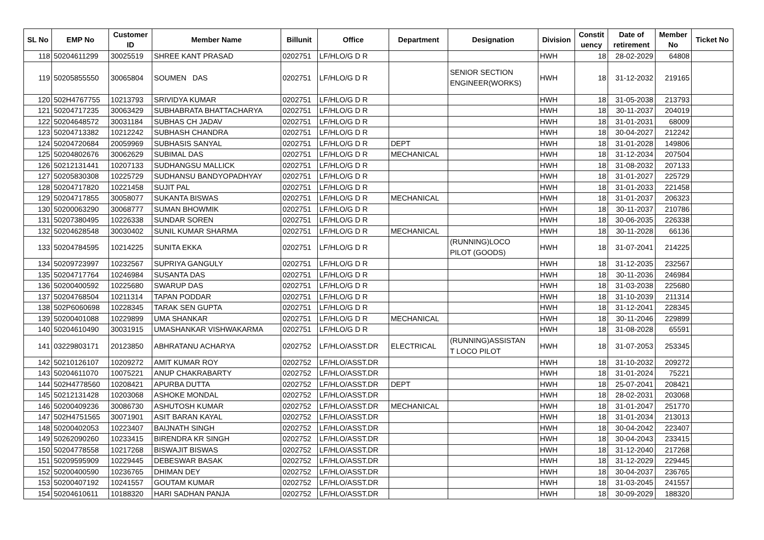| SL No | EMP No | Customer ID | Member Name | Billunit | Office | Department | Designation | Division | Constit uency | Date of retirement | Member No | Ticket No |
| --- | --- | --- | --- | --- | --- | --- | --- | --- | --- | --- | --- | --- |
| 118 | 50204611299 | 30025519 | SHREE KANT PRASAD | 0202751 | LF/HLO/G D R | | | HWH | 18 | 28-02-2029 | 64808 | |
| 119 | 50205855550 | 30065804 | SOUMEN DAS | 0202751 | LF/HLO/G D R | | SENIOR SECTION ENGINEER(WORKS) | HWH | 18 | 31-12-2032 | 219165 | |
| 120 | 502H4767755 | 10213793 | SRIVIDYA KUMAR | 0202751 | LF/HLO/G D R | | | HWH | 18 | 31-05-2038 | 213793 | |
| 121 | 50204717235 | 30063429 | SUBHABRATA BHATTACHARYA | 0202751 | LF/HLO/G D R | | | HWH | 18 | 30-11-2037 | 204019 | |
| 122 | 50204648572 | 30031184 | SUBHAS CH JADAV | 0202751 | LF/HLO/G D R | | | HWH | 18 | 31-01-2031 | 68009 | |
| 123 | 50204713382 | 10212242 | SUBHASH CHANDRA | 0202751 | LF/HLO/G D R | | | HWH | 18 | 30-04-2027 | 212242 | |
| 124 | 50204720684 | 20059969 | SUBHASIS SANYAL | 0202751 | LF/HLO/G D R | DEPT | | HWH | 18 | 31-01-2028 | 149806 | |
| 125 | 50204802676 | 30062629 | SUBIMAL DAS | 0202751 | LF/HLO/G D R | MECHANICAL | | HWH | 18 | 31-12-2034 | 207504 | |
| 126 | 50212131441 | 10207133 | SUDHANGSU MALLICK | 0202751 | LF/HLO/G D R | | | HWH | 18 | 31-08-2032 | 207133 | |
| 127 | 50205830308 | 10225729 | SUDHANSU BANDYOPADHYAY | 0202751 | LF/HLO/G D R | | | HWH | 18 | 31-01-2027 | 225729 | |
| 128 | 50204717820 | 10221458 | SUJIT PAL | 0202751 | LF/HLO/G D R | | | HWH | 18 | 31-01-2033 | 221458 | |
| 129 | 50204717855 | 30058077 | SUKANTA BISWAS | 0202751 | LF/HLO/G D R | MECHANICAL | | HWH | 18 | 31-01-2037 | 206323 | |
| 130 | 50200063290 | 30068777 | SUMAN BHOWMIK | 0202751 | LF/HLO/G D R | | | HWH | 18 | 30-11-2037 | 210786 | |
| 131 | 50207380495 | 10226338 | SUNDAR SOREN | 0202751 | LF/HLO/G D R | | | HWH | 18 | 30-06-2035 | 226338 | |
| 132 | 50204628548 | 30030402 | SUNIL KUMAR SHARMA | 0202751 | LF/HLO/G D R | MECHANICAL | | HWH | 18 | 30-11-2028 | 66136 | |
| 133 | 50204784595 | 10214225 | SUNITA EKKA | 0202751 | LF/HLO/G D R | | (RUNNING)LOCO PILOT (GOODS) | HWH | 18 | 31-07-2041 | 214225 | |
| 134 | 50209723997 | 10232567 | SUPRIYA GANGULY | 0202751 | LF/HLO/G D R | | | HWH | 18 | 31-12-2035 | 232567 | |
| 135 | 50204717764 | 10246984 | SUSANTA DAS | 0202751 | LF/HLO/G D R | | | HWH | 18 | 30-11-2036 | 246984 | |
| 136 | 50200400592 | 10225680 | SWARUP DAS | 0202751 | LF/HLO/G D R | | | HWH | 18 | 31-03-2038 | 225680 | |
| 137 | 50204768504 | 10211314 | TAPAN PODDAR | 0202751 | LF/HLO/G D R | | | HWH | 18 | 31-10-2039 | 211314 | |
| 138 | 502P6060698 | 10228345 | TARAK SEN GUPTA | 0202751 | LF/HLO/G D R | | | HWH | 18 | 31-12-2041 | 228345 | |
| 139 | 50200401088 | 10229899 | UMA SHANKAR | 0202751 | LF/HLO/G D R | MECHANICAL | | HWH | 18 | 30-11-2046 | 229899 | |
| 140 | 50204610490 | 30031915 | UMASHANKAR VISHWAKARMA | 0202751 | LF/HLO/G D R | | | HWH | 18 | 31-08-2028 | 65591 | |
| 141 | 03229803171 | 20123850 | ABHRATANU ACHARYA | 0202752 | LF/HLO/ASST.DR | ELECTRICAL | (RUNNING)ASSISTAN T LOCO PILOT | HWH | 18 | 31-07-2053 | 253345 | |
| 142 | 50210126107 | 10209272 | AMIT KUMAR ROY | 0202752 | LF/HLO/ASST.DR | | | HWH | 18 | 31-10-2032 | 209272 | |
| 143 | 50204611070 | 10075221 | ANUP CHAKRABARTY | 0202752 | LF/HLO/ASST.DR | | | HWH | 18 | 31-01-2024 | 75221 | |
| 144 | 502H4778560 | 10208421 | APURBA DUTTA | 0202752 | LF/HLO/ASST.DR | DEPT | | HWH | 18 | 25-07-2041 | 208421 | |
| 145 | 50212131428 | 10203068 | ASHOKE MONDAL | 0202752 | LF/HLO/ASST.DR | | | HWH | 18 | 28-02-2031 | 203068 | |
| 146 | 50200409236 | 30086730 | ASHUTOSH KUMAR | 0202752 | LF/HLO/ASST.DR | MECHANICAL | | HWH | 18 | 31-01-2047 | 251770 | |
| 147 | 502H4751565 | 30071901 | ASIT BARAN KAYAL | 0202752 | LF/HLO/ASST.DR | | | HWH | 18 | 31-01-2034 | 213013 | |
| 148 | 50200402053 | 10223407 | BAIJNATH SINGH | 0202752 | LF/HLO/ASST.DR | | | HWH | 18 | 30-04-2042 | 223407 | |
| 149 | 50262090260 | 10233415 | BIRENDRA KR SINGH | 0202752 | LF/HLO/ASST.DR | | | HWH | 18 | 30-04-2043 | 233415 | |
| 150 | 50204778558 | 10217268 | BISWAJIT BISWAS | 0202752 | LF/HLO/ASST.DR | | | HWH | 18 | 31-12-2040 | 217268 | |
| 151 | 50209595909 | 10229445 | DEBESWAR BASAK | 0202752 | LF/HLO/ASST.DR | | | HWH | 18 | 31-12-2029 | 229445 | |
| 152 | 50200400590 | 10236765 | DHIMAN DEY | 0202752 | LF/HLO/ASST.DR | | | HWH | 18 | 30-04-2037 | 236765 | |
| 153 | 50200407192 | 10241557 | GOUTAM KUMAR | 0202752 | LF/HLO/ASST.DR | | | HWH | 18 | 31-03-2045 | 241557 | |
| 154 | 50204610611 | 10188320 | HARI SADHAN PANJA | 0202752 | LF/HLO/ASST.DR | | | HWH | 18 | 30-09-2029 | 188320 | |